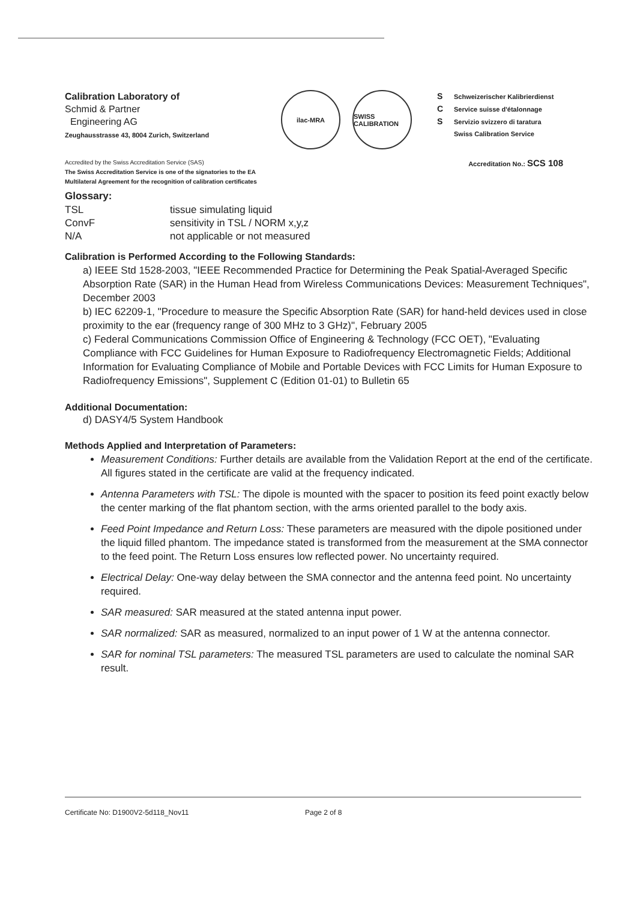Calibration Laboratory of
Schmid & Partner
Engineering AG
Zeughausstrasse 43, 8004 Zurich, Switzerland
ilac-MRA SWISS CALIBRATION
S Schweizerischer Kalibrierdienst
C Service suisse d'étalonnage
S Servizio svizzero di taratura
Swiss Calibration Service
Accredited by the Swiss Accreditation Service (SAS)
The Swiss Accreditation Service is one of the signatories to the EA
Multilateral Agreement for the recognition of calibration certificates
Accreditation No.: SCS 108
Glossary:
| TSL | tissue simulating liquid |
| ConvF | sensitivity in TSL / NORM x,y,z |
| N/A | not applicable or not measured |
Calibration is Performed According to the Following Standards:
a) IEEE Std 1528-2003, "IEEE Recommended Practice for Determining the Peak Spatial-Averaged Specific Absorption Rate (SAR) in the Human Head from Wireless Communications Devices: Measurement Techniques", December 2003
b) IEC 62209-1, "Procedure to measure the Specific Absorption Rate (SAR) for hand-held devices used in close proximity to the ear (frequency range of 300 MHz to 3 GHz)", February 2005
c) Federal Communications Commission Office of Engineering & Technology (FCC OET), "Evaluating Compliance with FCC Guidelines for Human Exposure to Radiofrequency Electromagnetic Fields; Additional Information for Evaluating Compliance of Mobile and Portable Devices with FCC Limits for Human Exposure to Radiofrequency Emissions", Supplement C (Edition 01-01) to Bulletin 65
Additional Documentation:
d) DASY4/5 System Handbook
Methods Applied and Interpretation of Parameters:
Measurement Conditions: Further details are available from the Validation Report at the end of the certificate. All figures stated in the certificate are valid at the frequency indicated.
Antenna Parameters with TSL: The dipole is mounted with the spacer to position its feed point exactly below the center marking of the flat phantom section, with the arms oriented parallel to the body axis.
Feed Point Impedance and Return Loss: These parameters are measured with the dipole positioned under the liquid filled phantom. The impedance stated is transformed from the measurement at the SMA connector to the feed point. The Return Loss ensures low reflected power. No uncertainty required.
Electrical Delay: One-way delay between the SMA connector and the antenna feed point. No uncertainty required.
SAR measured: SAR measured at the stated antenna input power.
SAR normalized: SAR as measured, normalized to an input power of 1 W at the antenna connector.
SAR for nominal TSL parameters: The measured TSL parameters are used to calculate the nominal SAR result.
Certificate No: D1900V2-5d118_Nov11 Page 2 of 8